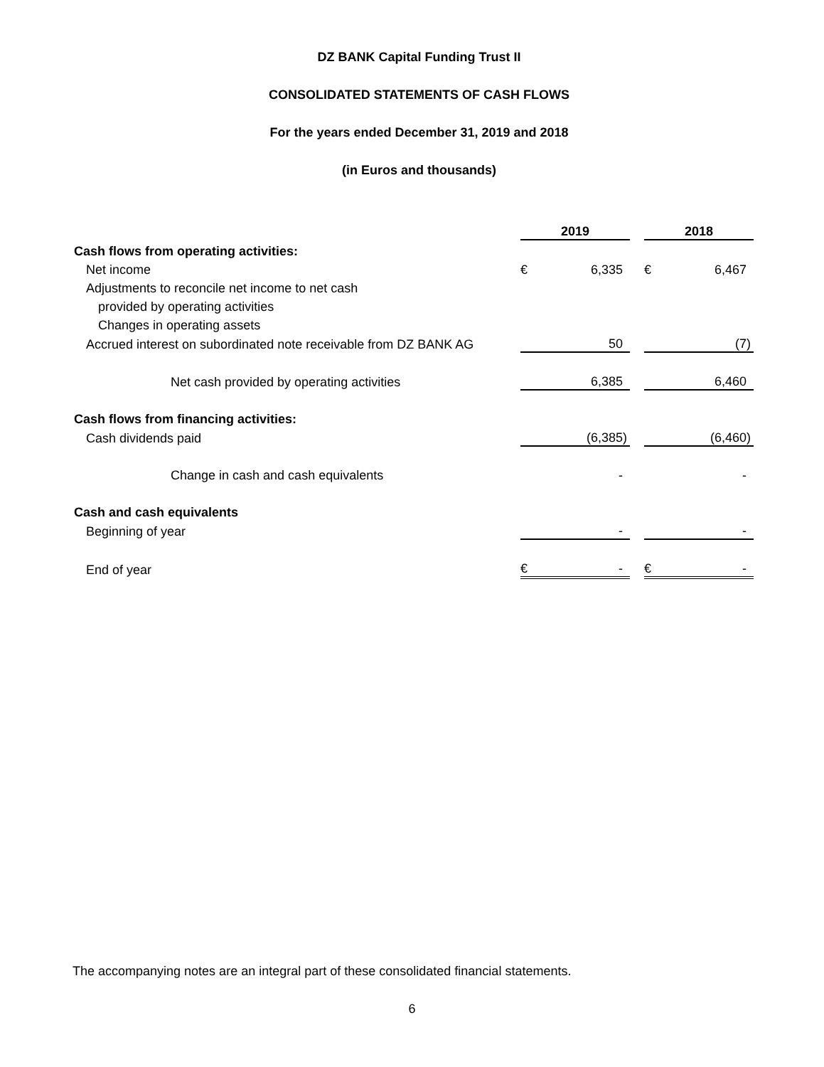DZ BANK Capital Funding Trust II
CONSOLIDATED STATEMENTS OF CASH FLOWS
For the years ended December 31, 2019 and 2018
(in Euros and thousands)
| | 2019 | | | 2018 | |
| Cash flows from operating activities: | | | | | |
| Net income | € | 6,335 | | € | 6,467 |
| Adjustments to reconcile net income to net cash | | | | | |
| provided by operating activities | | | | | |
| Changes in operating assets | | | | | |
| Accrued interest on subordinated note receivable from DZ BANK AG | | 50 | | | (7) |
| Net cash provided by operating activities | | 6,385 | | | 6,460 |
| Cash flows from financing activities: | | | | | |
| Cash dividends paid | | (6,385) | | | (6,460) |
| Change in cash and cash equivalents | | - | | | - |
| Cash and cash equivalents | | | | | |
| Beginning of year | | - | | | - |
| End of year | € | - | | € | - |
The accompanying notes are an integral part of these consolidated financial statements.
6